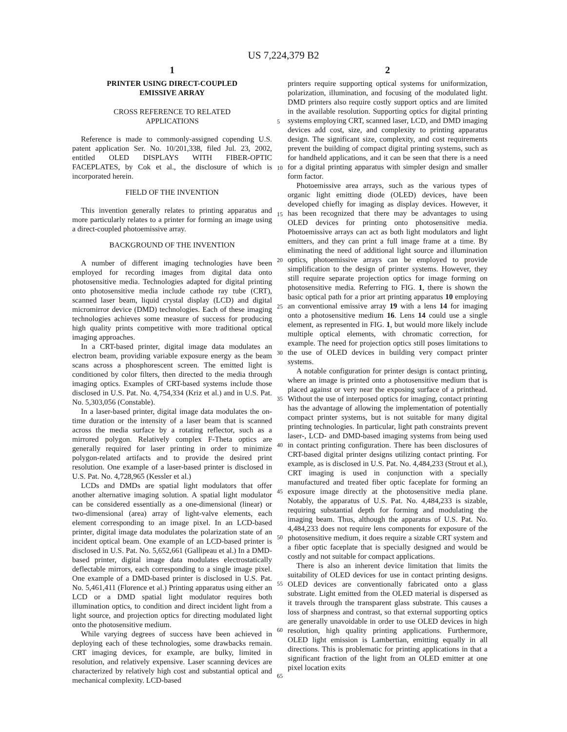US 7,224,379 B2
1
PRINTER USING DIRECT-COUPLED
EMISSIVE ARRAY
CROSS REFERENCE TO RELATED
APPLICATIONS
Reference is made to commonly-assigned copending U.S. patent application Ser. No. 10/201,338, filed Jul. 23, 2002, entitled OLED DISPLAYS WITH FIBER-OPTIC FACEPLATES, by Cok et al., the disclosure of which is incorporated herein.
FIELD OF THE INVENTION
This invention generally relates to printing apparatus and more particularly relates to a printer for forming an image using a direct-coupled photoemissive array.
BACKGROUND OF THE INVENTION
A number of different imaging technologies have been employed for recording images from digital data onto photosensitive media. Technologies adapted for digital printing onto photosensitive media include cathode ray tube (CRT), scanned laser beam, liquid crystal display (LCD) and digital micromirror device (DMD) technologies. Each of these imaging technologies achieves some measure of success for producing high quality prints competitive with more traditional optical imaging approaches.
In a CRT-based printer, digital image data modulates an electron beam, providing variable exposure energy as the beam scans across a phosphorescent screen. The emitted light is conditioned by color filters, then directed to the media through imaging optics. Examples of CRT-based systems include those disclosed in U.S. Pat. No. 4,754,334 (Kriz et al.) and in U.S. Pat. No. 5,303,056 (Constable).
In a laser-based printer, digital image data modulates the on-time duration or the intensity of a laser beam that is scanned across the media surface by a rotating reflector, such as a mirrored polygon. Relatively complex F-Theta optics are generally required for laser printing in order to minimize polygon-related artifacts and to provide the desired print resolution. One example of a laser-based printer is disclosed in U.S. Pat. No. 4,728,965 (Kessler et al.)
LCDs and DMDs are spatial light modulators that offer another alternative imaging solution. A spatial light modulator can be considered essentially as a one-dimensional (linear) or two-dimensional (area) array of light-valve elements, each element corresponding to an image pixel. In an LCD-based printer, digital image data modulates the polarization state of an incident optical beam. One example of an LCD-based printer is disclosed in U.S. Pat. No. 5,652,661 (Gallipeau et al.) In a DMD-based printer, digital image data modulates electrostatically deflectable mirrors, each corresponding to a single image pixel. One example of a DMD-based printer is disclosed in U.S. Pat. No. 5,461,411 (Florence et al.) Printing apparatus using either an LCD or a DMD spatial light modulator requires both illumination optics, to condition and direct incident light from a light source, and projection optics for directing modulated light onto the photosensitive medium.
While varying degrees of success have been achieved in deploying each of these technologies, some drawbacks remain. CRT imaging devices, for example, are bulky, limited in resolution, and relatively expensive. Laser scanning devices are characterized by relatively high cost and substantial optical and mechanical complexity. LCD-based
2
printers require supporting optical systems for uniformization, polarization, illumination, and focusing of the modulated light. DMD printers also require costly support optics and are limited in the available resolution. Supporting optics for digital printing systems employing CRT, scanned laser, LCD, and DMD imaging devices add cost, size, and complexity to printing apparatus design. The significant size, complexity, and cost requirements prevent the building of compact digital printing systems, such as for handheld applications, and it can be seen that there is a need for a digital printing apparatus with simpler design and smaller form factor.
Photoemissive area arrays, such as the various types of organic light emitting diode (OLED) devices, have been developed chiefly for imaging as display devices. However, it has been recognized that there may be advantages to using OLED devices for printing onto photosensitive media. Photoemissive arrays can act as both light modulators and light emitters, and they can print a full image frame at a time. By eliminating the need of additional light source and illumination optics, photoemissive arrays can be employed to provide simplification to the design of printer systems. However, they still require separate projection optics for image forming on photosensitive media. Referring to FIG. 1, there is shown the basic optical path for a prior art printing apparatus 10 employing an conventional emissive array 19 with a lens 14 for imaging onto a photosensitive medium 16. Lens 14 could use a single element, as represented in FIG. 1, but would more likely include multiple optical elements, with chromatic correction, for example. The need for projection optics still poses limitations to the use of OLED devices in building very compact printer systems.
A notable configuration for printer design is contact printing, where an image is printed onto a photosensitive medium that is placed against or very near the exposing surface of a printhead. Without the use of interposed optics for imaging, contact printing has the advantage of allowing the implementation of potentially compact printer systems, but is not suitable for many digital printing technologies. In particular, light path constraints prevent laser-, LCD- and DMD-based imaging systems from being used in contact printing configuration. There has been disclosures of CRT-based digital printer designs utilizing contact printing. For example, as is disclosed in U.S. Pat. No. 4,484,233 (Strout et al.), CRT imaging is used in conjunction with a specially manufactured and treated fiber optic faceplate for forming an exposure image directly at the photosensitive media plane. Notably, the apparatus of U.S. Pat. No. 4,484,233 is sizable, requiring substantial depth for forming and modulating the imaging beam. Thus, although the apparatus of U.S. Pat. No. 4,484,233 does not require lens components for exposure of the photosensitive medium, it does require a sizable CRT system and a fiber optic faceplate that is specially designed and would be costly and not suitable for compact applications.
There is also an inherent device limitation that limits the suitability of OLED devices for use in contact printing designs. OLED devices are conventionally fabricated onto a glass substrate. Light emitted from the OLED material is dispersed as it travels through the transparent glass substrate. This causes a loss of sharpness and contrast, so that external supporting optics are generally unavoidable in order to use OLED devices in high resolution, high quality printing applications. Furthermore, OLED light emission is Lambertian, emitting equally in all directions. This is problematic for printing applications in that a significant fraction of the light from an OLED emitter at one pixel location exits
5
10
15
20
25
30
35
40
45
50
55
60
65